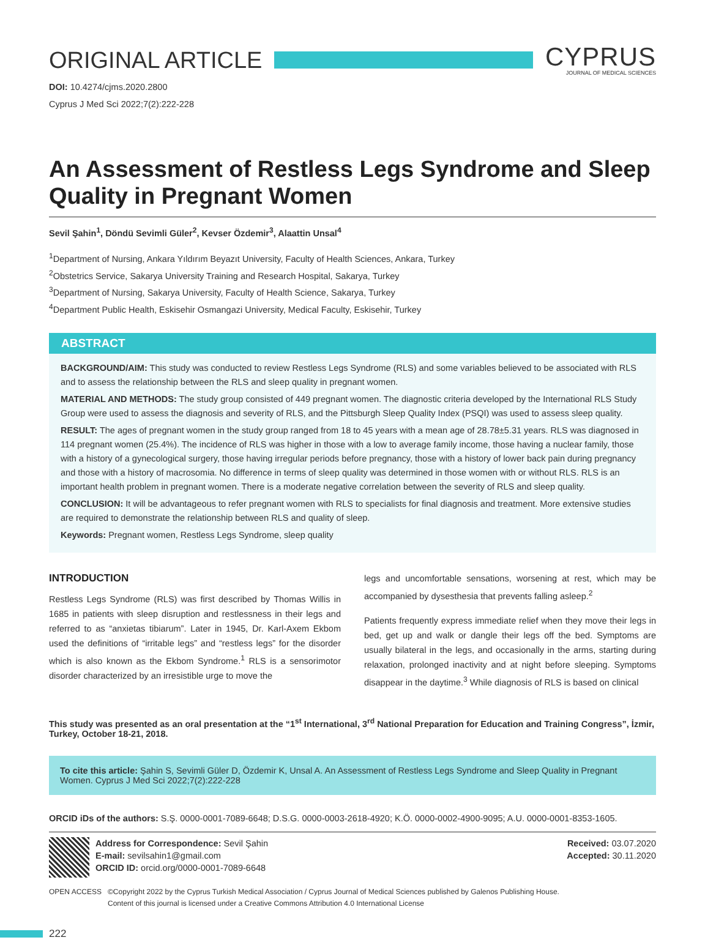ORIGINAL ARTICLE
CYPRUS
JOURNAL OF MEDICAL SCIENCES
DOI: 10.4274/cjms.2020.2800
Cyprus J Med Sci 2022;7(2):222-228
An Assessment of Restless Legs Syndrome and Sleep Quality in Pregnant Women
Sevil Şahin<sup>1</sup>, Döndü Sevimli Güler<sup>2</sup>, Kevser Özdemir<sup>3</sup>, Alaattin Unsal<sup>4</sup>
<sup>1</sup> Department of Nursing, Ankara Yıldırım Beyazıt University, Faculty of Health Sciences, Ankara, Turkey
<sup>2</sup> Obstetrics Service, Sakarya University Training and Research Hospital, Sakarya, Turkey
<sup>3</sup> Department of Nursing, Sakarya University, Faculty of Health Science, Sakarya, Turkey
<sup>4</sup> Department Public Health, Eskisehir Osmangazi University, Medical Faculty, Eskisehir, Turkey
ABSTRACT
BACKGROUND/AIM: This study was conducted to review Restless Legs Syndrome (RLS) and some variables believed to be associated with RLS and to assess the relationship between the RLS and sleep quality in pregnant women.
MATERIAL AND METHODS: The study group consisted of 449 pregnant women. The diagnostic criteria developed by the International RLS Study Group were used to assess the diagnosis and severity of RLS, and the Pittsburgh Sleep Quality Index (PSQI) was used to assess sleep quality.
RESULT: The ages of pregnant women in the study group ranged from 18 to 45 years with a mean age of 28.78±5.31 years. RLS was diagnosed in 114 pregnant women (25.4%). The incidence of RLS was higher in those with a low to average family income, those having a nuclear family, those with a history of a gynecological surgery, those having irregular periods before pregnancy, those with a history of lower back pain during pregnancy and those with a history of macrosomia. No difference in terms of sleep quality was determined in those women with or without RLS. RLS is an important health problem in pregnant women. There is a moderate negative correlation between the severity of RLS and sleep quality.
CONCLUSION: It will be advantageous to refer pregnant women with RLS to specialists for final diagnosis and treatment. More extensive studies are required to demonstrate the relationship between RLS and quality of sleep.
Keywords: Pregnant women, Restless Legs Syndrome, sleep quality
INTRODUCTION
Restless Legs Syndrome (RLS) was first described by Thomas Willis in 1685 in patients with sleep disruption and restlessness in their legs and referred to as “anxietas tibiarum”. Later in 1945, Dr. Karl-Axem Ekbom used the definitions of “irritable legs” and “restless legs” for the disorder which is also known as the Ekbom Syndrome.<sup>1</sup> RLS is a sensorimotor disorder characterized by an irresistible urge to move the
legs and uncomfortable sensations, worsening at rest, which may be accompanied by dysesthesia that prevents falling asleep.<sup>2</sup>
Patients frequently express immediate relief when they move their legs in bed, get up and walk or dangle their legs off the bed. Symptoms are usually bilateral in the legs, and occasionally in the arms, starting during relaxation, prolonged inactivity and at night before sleeping. Symptoms disappear in the daytime.<sup>3</sup> While diagnosis of RLS is based on clinical
This study was presented as an oral presentation at the “1<sup>st</sup> International, 3<sup>rd</sup> National Preparation for Education and Training Congress”, İzmir, Turkey, October 18-21, 2018.
To cite this article: Şahin S, Sevimli Güler D, Özdemir K, Unsal A. An Assessment of Restless Legs Syndrome and Sleep Quality in Pregnant Women. Cyprus J Med Sci 2022;7(2):222-228
ORCID iDs of the authors: S.Ş. 0000-0001-7089-6648; D.S.G. 0000-0003-2618-4920; K.Ö. 0000-0002-4900-9095; A.U. 0000-0001-8353-1605.
Address for Correspondence: Sevil Şahin
E-mail: sevilsahin1@gmail.com
ORCID ID: orcid.org/0000-0001-7089-6648
Received: 03.07.2020
Accepted: 30.11.2020
OPEN ACCESS ©Copyright 2022 by the Cyprus Turkish Medical Association / Cyprus Journal of Medical Sciences published by Galenos Publishing House.
Content of this journal is licensed under a Creative Commons Attribution 4.0 International License
222